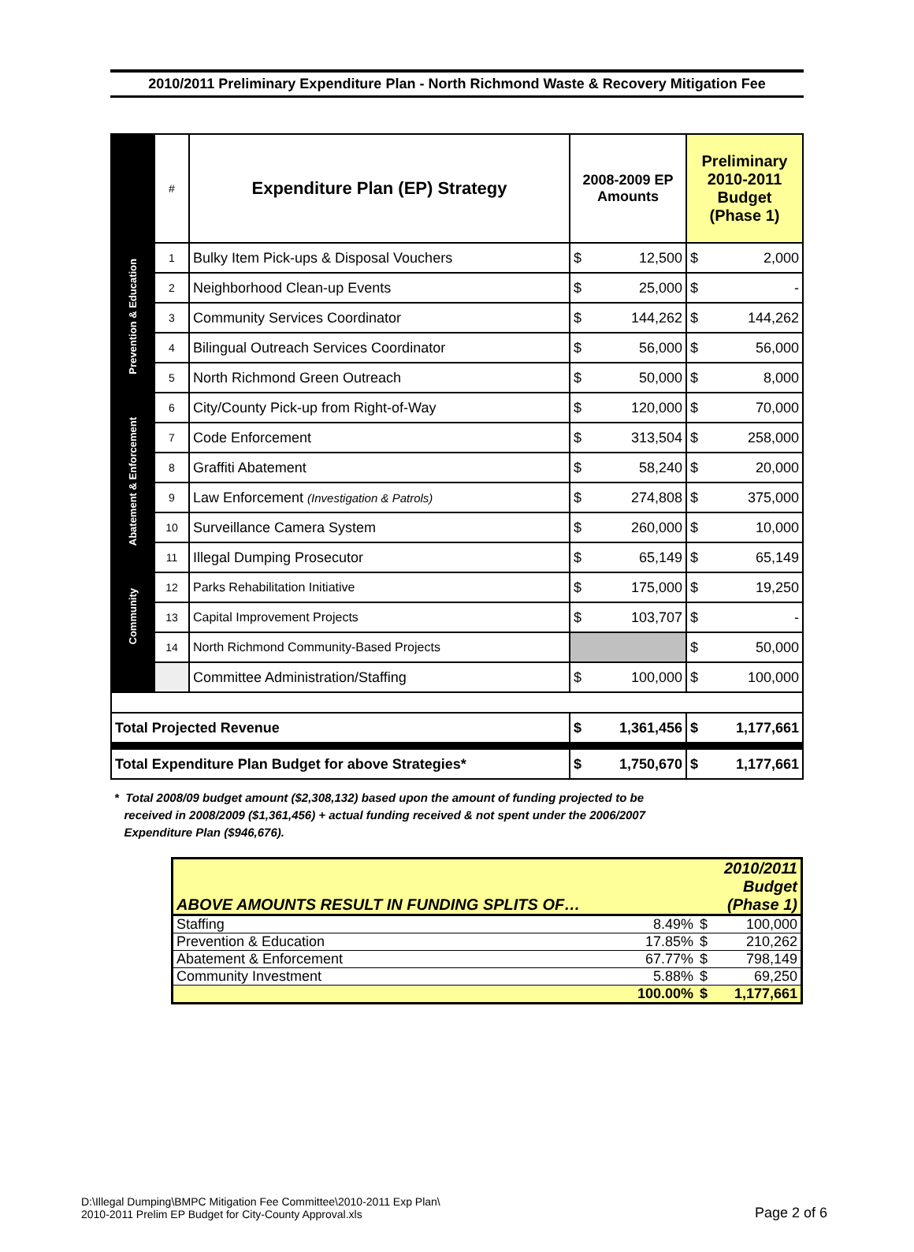2010/2011 Preliminary Expenditure Plan - North Richmond Waste & Recovery Mitigation Fee
| | # | Expenditure Plan (EP) Strategy | 2008-2009 EP Amounts | | Preliminary 2010-2011 Budget (Phase 1) | |
| Prevention & Education | 1 | Bulky Item Pick-ups & Disposal Vouchers | $ | 12,500 | $ | 2,000 |
| | 2 | Neighborhood Clean-up Events | $ | 25,000 | $ | - |
| | 3 | Community Services Coordinator | $ | 144,262 | $ | 144,262 |
| | 4 | Bilingual Outreach Services Coordinator | $ | 56,000 | $ | 56,000 |
| | 5 | North Richmond Green Outreach | $ | 50,000 | $ | 8,000 |
| Abatement & Enforcement | 6 | City/County Pick-up from Right-of-Way | $ | 120,000 | $ | 70,000 |
| | 7 | Code Enforcement | $ | 313,504 | $ | 258,000 |
| | 8 | Graffiti Abatement | $ | 58,240 | $ | 20,000 |
| | 9 | Law Enforcement (Investigation & Patrols) | $ | 274,808 | $ | 375,000 |
| | 10 | Surveillance Camera System | $ | 260,000 | $ | 10,000 |
| | 11 | Illegal Dumping Prosecutor | $ | 65,149 | $ | 65,149 |
| Community | 12 | Parks Rehabilitation Initiative | $ | 175,000 | $ | 19,250 |
| | 13 | Capital Improvement Projects | $ | 103,707 | $ | - |
| | 14 | North Richmond Community-Based Projects | | | $ | 50,000 |
| | | Committee Administration/Staffing | $ | 100,000 | $ | 100,000 |
| Total Projected Revenue | | | $ | 1,361,456 | $ | 1,177,661 |
| Total Expenditure Plan Budget for above Strategies* | | | $ | 1,750,670 | $ | 1,177,661 |
* Total 2008/09 budget amount ($2,308,132) based upon the amount of funding projected to be
received in 2008/2009 ($1,361,456) + actual funding received & not spent under the 2006/2007
Expenditure Plan ($946,676).
| ABOVE AMOUNTS RESULT IN FUNDING SPLITS OF… | | | 2010/2011 Budget (Phase 1) |
| Staffing | 8.49% | $ | 100,000 |
| Prevention & Education | 17.85% | $ | 210,262 |
| Abatement & Enforcement | 67.77% | $ | 798,149 |
| Community Investment | 5.88% | $ | 69,250 |
| | 100.00% | $ | 1,177,661 |
D:\Illegal Dumping\BMPC Mitigation Fee Committee\2010-2011 Exp Plan\
2010-2011 Prelim EP Budget for City-County Approval.xls
Page 2 of 6